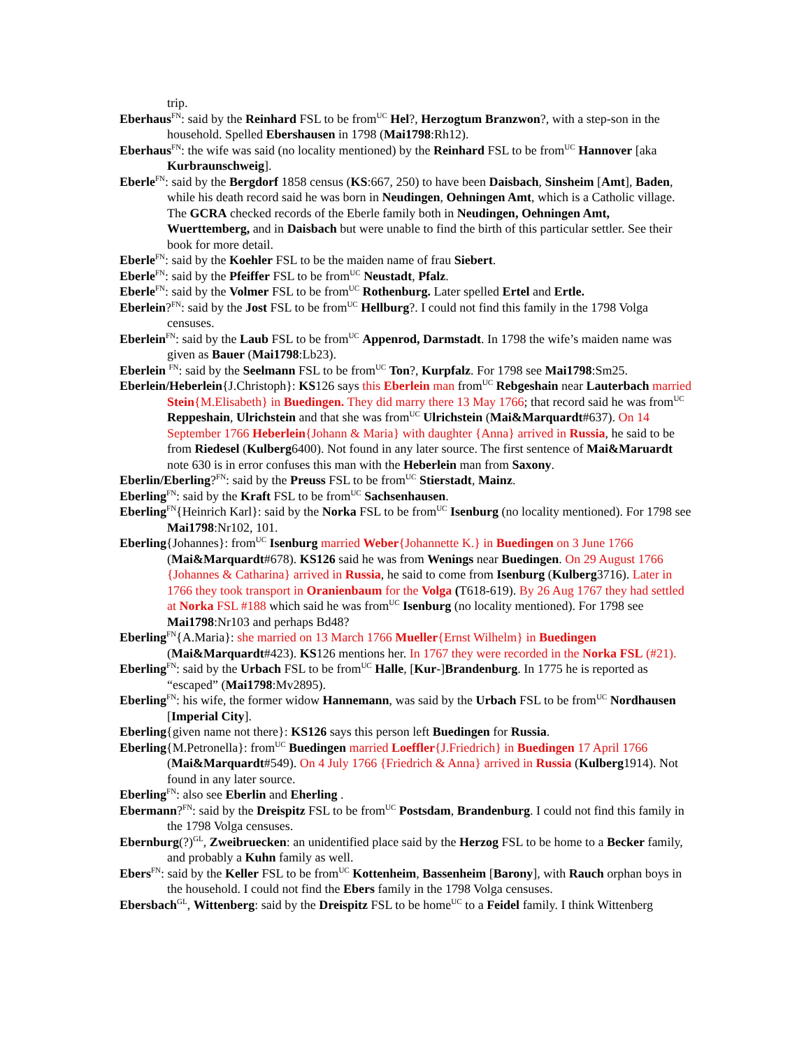trip.
Eberhaus<sup>FN</sup>: said by the Reinhard FSL to be from<sup>UC</sup> Hel?, Herzogtum Branzwon?, with a step-son in the household. Spelled Ebershausen in 1798 (Mai1798:Rh12).
Eberhaus<sup>FN</sup>: the wife was said (no locality mentioned) by the Reinhard FSL to be from<sup>UC</sup> Hannover [aka Kurbraunschweig].
Eberle<sup>FN</sup>: said by the Bergdorf 1858 census (KS:667, 250) to have been Daisbach, Sinsheim [Amt], Baden, while his death record said he was born in Neudingen, Oehningen Amt, which is a Catholic village. The GCRA checked records of the Eberle family both in Neudingen, Oehningen Amt, Wuerttemberg, and in Daisbach but were unable to find the birth of this particular settler. See their book for more detail.
Eberle<sup>FN</sup>: said by the Koehler FSL to be the maiden name of frau Siebert.
Eberle<sup>FN</sup>: said by the Pfeiffer FSL to be from<sup>UC</sup> Neustadt, Pfalz.
Eberle<sup>FN</sup>: said by the Volmer FSL to be from<sup>UC</sup> Rothenburg. Later spelled Ertel and Ertle.
Eberlein?<sup>FN</sup>: said by the Jost FSL to be from<sup>UC</sup> Hellburg?. I could not find this family in the 1798 Volga censuses.
Eberlein<sup>FN</sup>: said by the Laub FSL to be from<sup>UC</sup> Appenrod, Darmstadt. In 1798 the wife’s maiden name was given as Bauer (Mai1798:Lb23).
Eberlein <sup>FN</sup>: said by the Seelmann FSL to be from<sup>UC</sup> Ton?, Kurpfalz. For 1798 see Mai1798:Sm25.
Eberlein/Heberlein{J.Christoph}: KS126 says this Eberlein man from<sup>UC</sup> Rebgeshain near Lauterbach married Stein{M.Elisabeth} in Buedingen. They did marry there 13 May 1766; that record said he was from<sup>UC</sup> Reppeshain, Ulrichstein and that she was from<sup>UC</sup> Ulrichstein (Mai&Marquardt#637). On 14 September 1766 Heberlein{Johann & Maria} with daughter {Anna} arrived in Russia, he said to be from Riedesel (Kulberg6400). Not found in any later source. The first sentence of Mai&Maruardt note 630 is in error confuses this man with the Heberlein man from Saxony.
Eberlin/Eberling?<sup>FN</sup>: said by the Preuss FSL to be from<sup>UC</sup> Stierstadt, Mainz.
Eberling<sup>FN</sup>: said by the Kraft FSL to be from<sup>UC</sup> Sachsenhausen.
Eberling<sup>FN</sup>{Heinrich Karl}: said by the Norka FSL to be from<sup>UC</sup> Isenburg (no locality mentioned). For 1798 see Mai1798:Nr102, 101.
Eberling{Johannes}: from<sup>UC</sup> Isenburg married Weber{Johannette K.} in Buedingen on 3 June 1766 (Mai&Marquardt#678). KS126 said he was from Wenings near Buedingen. On 29 August 1766 {Johannes & Catharina} arrived in Russia, he said to come from Isenburg (Kulberg3716). Later in 1766 they took transport in Oranienbaum for the Volga (T618-619). By 26 Aug 1767 they had settled at Norka FSL #188 which said he was from<sup>UC</sup> Isenburg (no locality mentioned). For 1798 see Mai1798:Nr103 and perhaps Bd48?
Eberling<sup>FN</sup>{A.Maria}: she married on 13 March 1766 Mueller{Ernst Wilhelm} in Buedingen (Mai&Marquardt#423). KS126 mentions her. In 1767 they were recorded in the Norka FSL (#21).
Eberling<sup>FN</sup>: said by the Urbach FSL to be from<sup>UC</sup> Halle, [Kur-]Brandenburg. In 1775 he is reported as “escaped” (Mai1798:Mv2895).
Eberling<sup>FN</sup>: his wife, the former widow Hannemann, was said by the Urbach FSL to be from<sup>UC</sup> Nordhausen [Imperial City].
Eberling{given name not there}: KS126 says this person left Buedingen for Russia.
Eberling{M.Petronella}: from<sup>UC</sup> Buedingen married Loeffler{J.Friedrich} in Buedingen 17 April 1766 (Mai&Marquardt#549). On 4 July 1766 {Friedrich & Anna} arrived in Russia (Kulberg1914). Not found in any later source.
Eberling<sup>FN</sup>: also see Eberlin and Eherling .
Ebermann?<sup>FN</sup>: said by the Dreispitz FSL to be from<sup>UC</sup> Postsdam, Brandenburg. I could not find this family in the 1798 Volga censuses.
Ebernburg(?)<sup>GL</sup>, Zweibruecken: an unidentified place said by the Herzog FSL to be home to a Becker family, and probably a Kuhn family as well.
Ebers<sup>FN</sup>: said by the Keller FSL to be from<sup>UC</sup> Kottenheim, Bassenheim [Barony], with Rauch orphan boys in the household. I could not find the Ebers family in the 1798 Volga censuses.
Ebersbach<sup>GL</sup>, Wittenberg: said by the Dreispitz FSL to be home<sup>UC</sup> to a Feidel family. I think Wittenberg